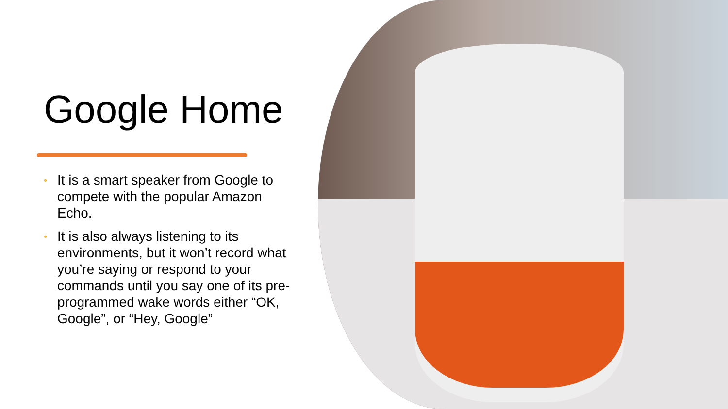Google Home
• It is a smart speaker from Google to compete with the popular Amazon Echo.
• It is also always listening to its environments, but it won’t record what you’re saying or respond to your commands until you say one of its pre-programmed wake words either “OK, Google”, or “Hey, Google”